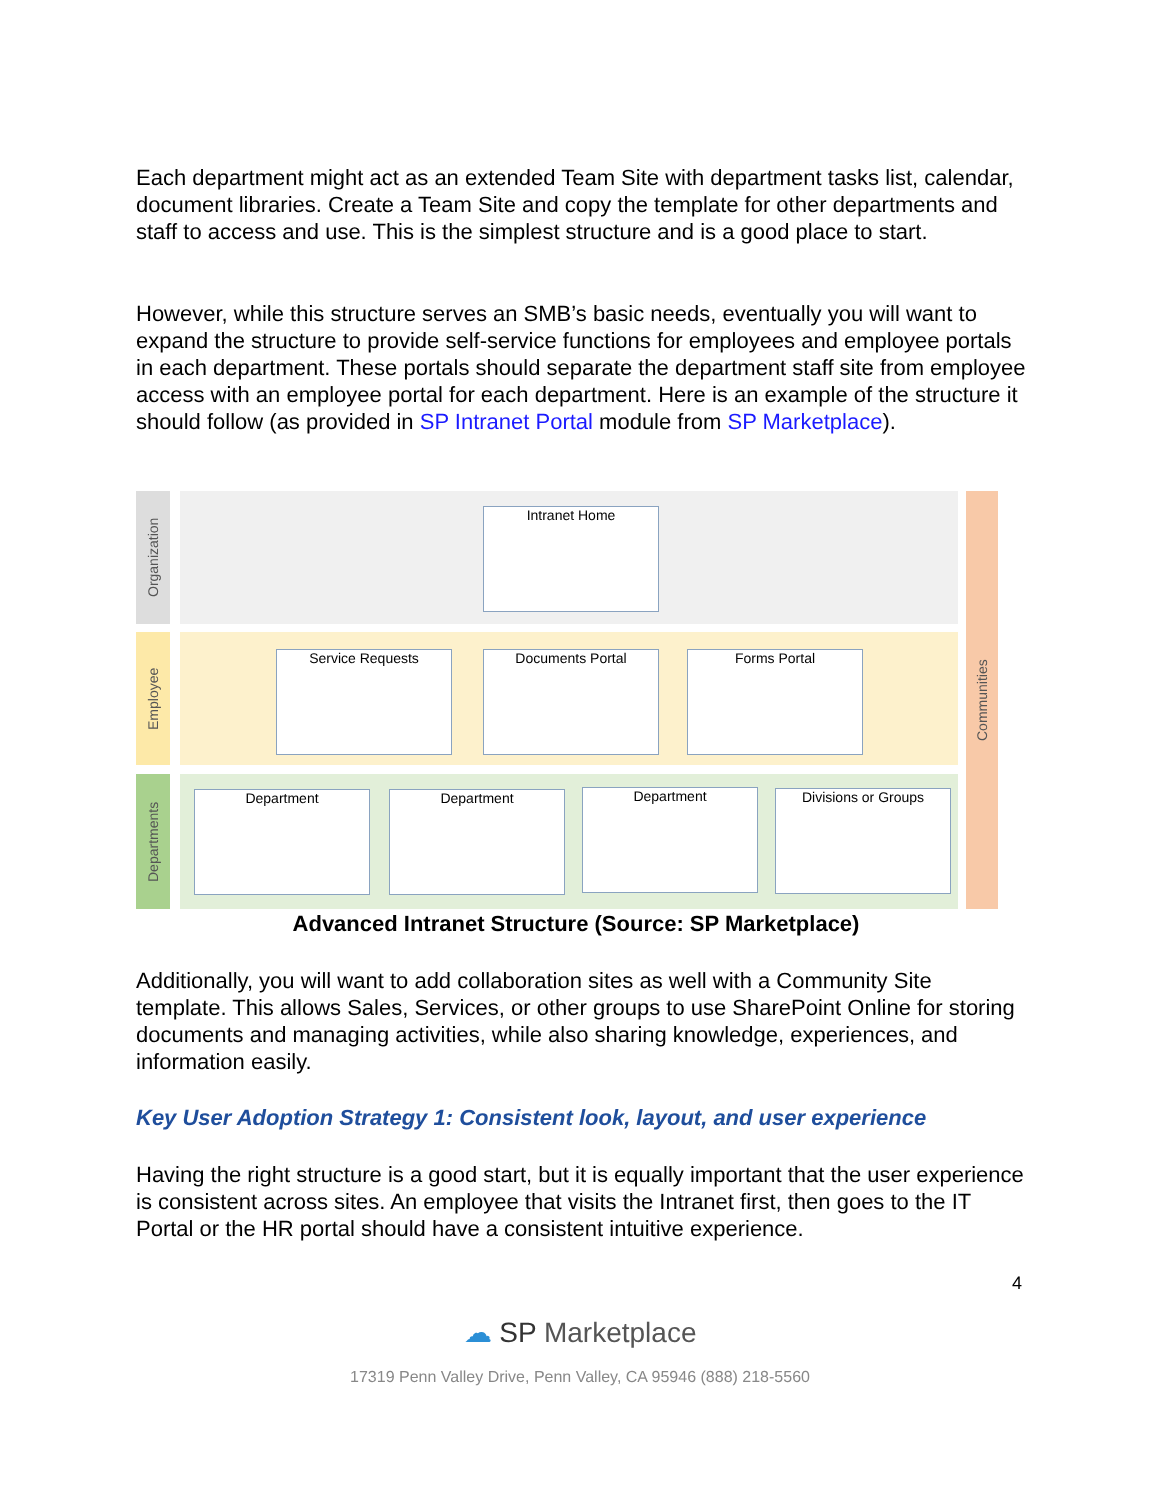Each department might act as an extended Team Site with department tasks list, calendar, document libraries. Create a Team Site and copy the template for other departments and staff to access and use. This is the simplest structure and is a good place to start.
However, while this structure serves an SMB’s basic needs, eventually you will want to expand the structure to provide self-service functions for employees and employee portals in each department. These portals should separate the department staff site from employee access with an employee portal for each department. Here is an example of the structure it should follow (as provided in SP Intranet Portal module from SP Marketplace).
Organization
Employee
Departments
Communities
Intranet Home
Service Requests Documents Portal Forms Portal
Department Department Department Divisions or Groups
Advanced Intranet Structure (Source: SP Marketplace)
Additionally, you will want to add collaboration sites as well with a Community Site template. This allows Sales, Services, or other groups to use SharePoint Online for storing documents and managing activities, while also sharing knowledge, experiences, and information easily.
Key User Adoption Strategy 1: Consistent look, layout, and user experience
Having the right structure is a good start, but it is equally important that the user experience is consistent across sites. An employee that visits the Intranet first, then goes to the IT Portal or the HR portal should have a consistent intuitive experience.
4
☁ SP Marketplace
17319 Penn Valley Drive, Penn Valley, CA 95946 (888) 218-5560